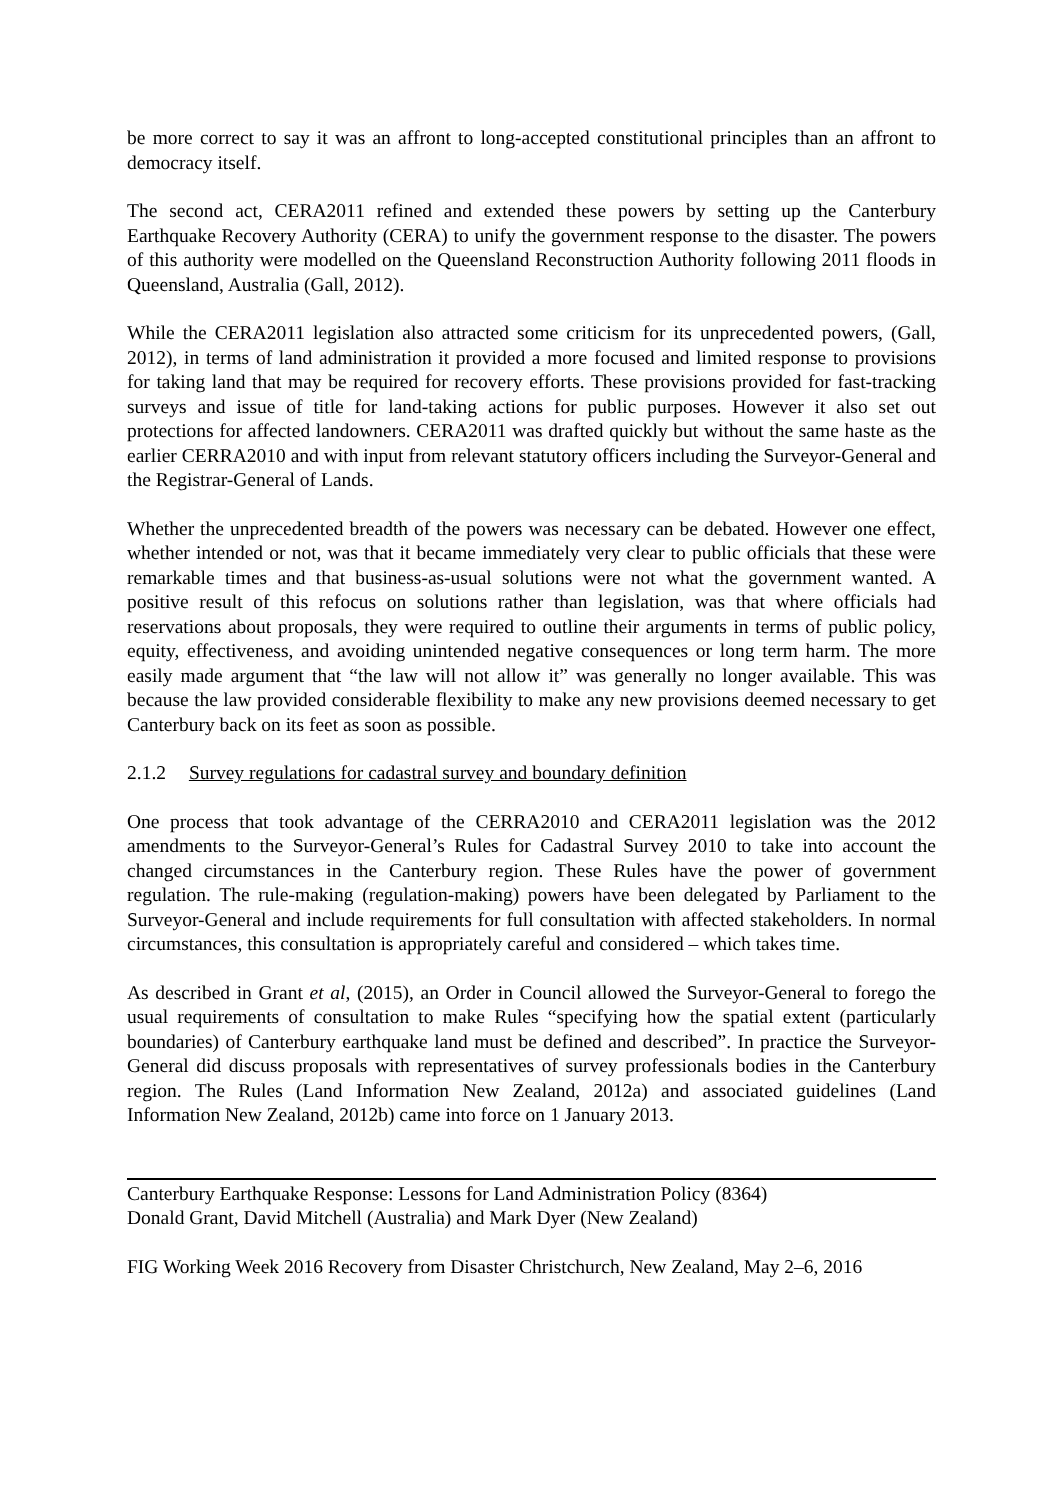be more correct to say it was an affront to long-accepted constitutional principles than an affront to democracy itself.
The second act, CERA2011 refined and extended these powers by setting up the Canterbury Earthquake Recovery Authority (CERA) to unify the government response to the disaster. The powers of this authority were modelled on the Queensland Reconstruction Authority following 2011 floods in Queensland, Australia (Gall, 2012).
While the CERA2011 legislation also attracted some criticism for its unprecedented powers, (Gall, 2012), in terms of land administration it provided a more focused and limited response to provisions for taking land that may be required for recovery efforts. These provisions provided for fast-tracking surveys and issue of title for land-taking actions for public purposes. However it also set out protections for affected landowners. CERA2011 was drafted quickly but without the same haste as the earlier CERRA2010 and with input from relevant statutory officers including the Surveyor-General and the Registrar-General of Lands.
Whether the unprecedented breadth of the powers was necessary can be debated. However one effect, whether intended or not, was that it became immediately very clear to public officials that these were remarkable times and that business-as-usual solutions were not what the government wanted. A positive result of this refocus on solutions rather than legislation, was that where officials had reservations about proposals, they were required to outline their arguments in terms of public policy, equity, effectiveness, and avoiding unintended negative consequences or long term harm. The more easily made argument that “the law will not allow it” was generally no longer available. This was because the law provided considerable flexibility to make any new provisions deemed necessary to get Canterbury back on its feet as soon as possible.
2.1.2 Survey regulations for cadastral survey and boundary definition
One process that took advantage of the CERRA2010 and CERA2011 legislation was the 2012 amendments to the Surveyor-General’s Rules for Cadastral Survey 2010 to take into account the changed circumstances in the Canterbury region. These Rules have the power of government regulation. The rule-making (regulation-making) powers have been delegated by Parliament to the Surveyor-General and include requirements for full consultation with affected stakeholders. In normal circumstances, this consultation is appropriately careful and considered – which takes time.
As described in Grant et al, (2015), an Order in Council allowed the Surveyor-General to forego the usual requirements of consultation to make Rules “specifying how the spatial extent (particularly boundaries) of Canterbury earthquake land must be defined and described”. In practice the Surveyor-General did discuss proposals with representatives of survey professionals bodies in the Canterbury region. The Rules (Land Information New Zealand, 2012a) and associated guidelines (Land Information New Zealand, 2012b) came into force on 1 January 2013.
Canterbury Earthquake Response: Lessons for Land Administration Policy (8364)
Donald Grant, David Mitchell (Australia) and Mark Dyer (New Zealand)
FIG Working Week 2016 Recovery from Disaster Christchurch, New Zealand, May 2–6, 2016